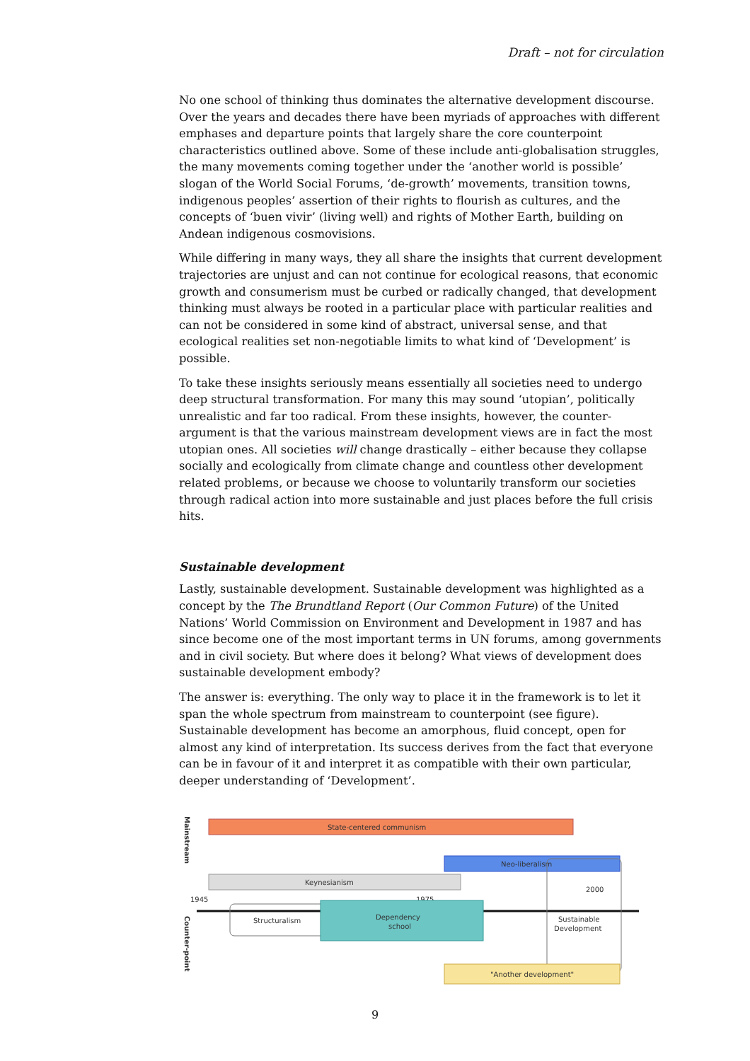Draft – not for circulation
No one school of thinking thus dominates the alternative development discourse. Over the years and decades there have been myriads of approaches with different emphases and departure points that largely share the core counterpoint characteristics outlined above. Some of these include anti-globalisation struggles, the many movements coming together under the ‘another world is possible’ slogan of the World Social Forums, ‘de-growth’ movements, transition towns, indigenous peoples’ assertion of their rights to flourish as cultures, and the concepts of ‘buen vivir’ (living well) and rights of Mother Earth, building on Andean indigenous cosmovisions.
While differing in many ways, they all share the insights that current development trajectories are unjust and can not continue for ecological reasons, that economic growth and consumerism must be curbed or radically changed, that development thinking must always be rooted in a particular place with particular realities and can not be considered in some kind of abstract, universal sense, and that ecological realities set non-negotiable limits to what kind of ‘Development’ is possible.
To take these insights seriously means essentially all societies need to undergo deep structural transformation. For many this may sound ‘utopian’, politically unrealistic and far too radical. From these insights, however, the counter-argument is that the various mainstream development views are in fact the most utopian ones. All societies will change drastically – either because they collapse socially and ecologically from climate change and countless other development related problems, or because we choose to voluntarily transform our societies through radical action into more sustainable and just places before the full crisis hits.
Sustainable development
Lastly, sustainable development. Sustainable development was highlighted as a concept by the The Brundtland Report (Our Common Future) of the United Nations’ World Commission on Environment and Development in 1987 and has since become one of the most important terms in UN forums, among governments and in civil society. But where does it belong? What views of development does sustainable development embody?
The answer is: everything. The only way to place it in the framework is to let it span the whole spectrum from mainstream to counterpoint (see figure). Sustainable development has become an amorphous, fluid concept, open for almost any kind of interpretation. Its success derives from the fact that everyone can be in favour of it and interpret it as compatible with their own particular, deeper understanding of ‘Development’.
Mainstream
State-centered communism
Neo-liberalism
Keynesianism
1945
1975
2000
Structuralism
Dependency
school
Sustainable
Development
"Another development"
Counter-point
9